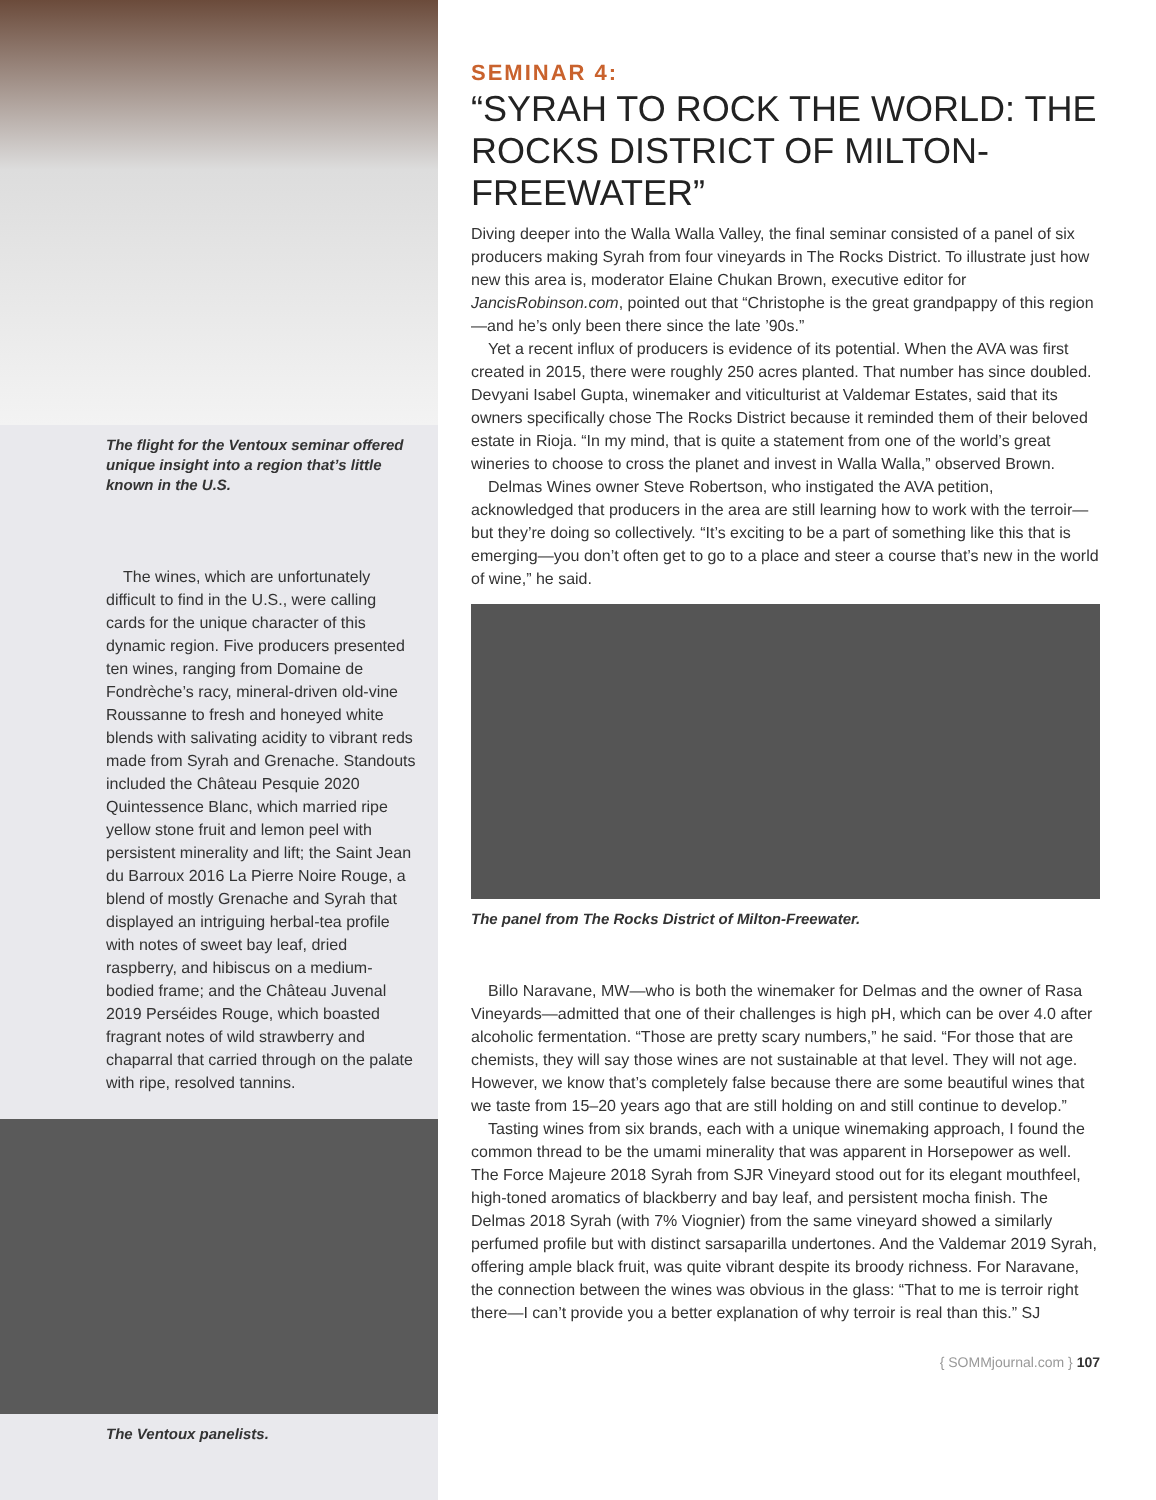The flight for the Ventoux seminar offered unique insight into a region that’s little known in the U.S.
The wines, which are unfortunately difficult to find in the U.S., were calling cards for the unique character of this dynamic region. Five producers presented ten wines, ranging from Domaine de Fondrèche’s racy, mineral-driven old-vine Roussanne to fresh and honeyed white blends with salivating acidity to vibrant reds made from Syrah and Grenache. Standouts included the Château Pesquie 2020 Quintessence Blanc, which married ripe yellow stone fruit and lemon peel with persistent minerality and lift; the Saint Jean du Barroux 2016 La Pierre Noire Rouge, a blend of mostly Grenache and Syrah that displayed an intriguing herbal-tea profile with notes of sweet bay leaf, dried raspberry, and hibiscus on a medium-bodied frame; and the Château Juvenal 2019 Perséides Rouge, which boasted fragrant notes of wild strawberry and chaparral that carried through on the palate with ripe, resolved tannins.
The Ventoux panelists.
SEMINAR 4:
“SYRAH TO ROCK THE WORLD: THE ROCKS DISTRICT OF MILTON-FREEWATER”
Diving deeper into the Walla Walla Valley, the final seminar consisted of a panel of six producers making Syrah from four vineyards in The Rocks District. To illustrate just how new this area is, moderator Elaine Chukan Brown, executive editor for JancisRobinson.com, pointed out that “Christophe is the great grandpappy of this region—and he’s only been there since the late ’90s.”
Yet a recent influx of producers is evidence of its potential. When the AVA was first created in 2015, there were roughly 250 acres planted. That number has since doubled. Devyani Isabel Gupta, winemaker and viticulturist at Valdemar Estates, said that its owners specifically chose The Rocks District because it reminded them of their beloved estate in Rioja. “In my mind, that is quite a statement from one of the world’s great wineries to choose to cross the planet and invest in Walla Walla,” observed Brown.
Delmas Wines owner Steve Robertson, who instigated the AVA petition, acknowledged that producers in the area are still learning how to work with the terroir—but they’re doing so collectively. “It’s exciting to be a part of something like this that is emerging—you don’t often get to go to a place and steer a course that’s new in the world of wine,” he said.
The panel from The Rocks District of Milton-Freewater.
Billo Naravane, MW—who is both the winemaker for Delmas and the owner of Rasa Vineyards—admitted that one of their challenges is high pH, which can be over 4.0 after alcoholic fermentation. “Those are pretty scary numbers,” he said. “For those that are chemists, they will say those wines are not sustainable at that level. They will not age. However, we know that’s completely false because there are some beautiful wines that we taste from 15–20 years ago that are still holding on and still continue to develop.”
Tasting wines from six brands, each with a unique winemaking approach, I found the common thread to be the umami minerality that was apparent in Horsepower as well. The Force Majeure 2018 Syrah from SJR Vineyard stood out for its elegant mouthfeel, high-toned aromatics of blackberry and bay leaf, and persistent mocha finish. The Delmas 2018 Syrah (with 7% Viognier) from the same vineyard showed a similarly perfumed profile but with distinct sarsaparilla undertones. And the Valdemar 2019 Syrah, offering ample black fruit, was quite vibrant despite its broody richness. For Naravane, the connection between the wines was obvious in the glass: “That to me is terroir right there—I can’t provide you a better explanation of why terroir is real than this.” SJ
{ SOMMjournal.com } 107